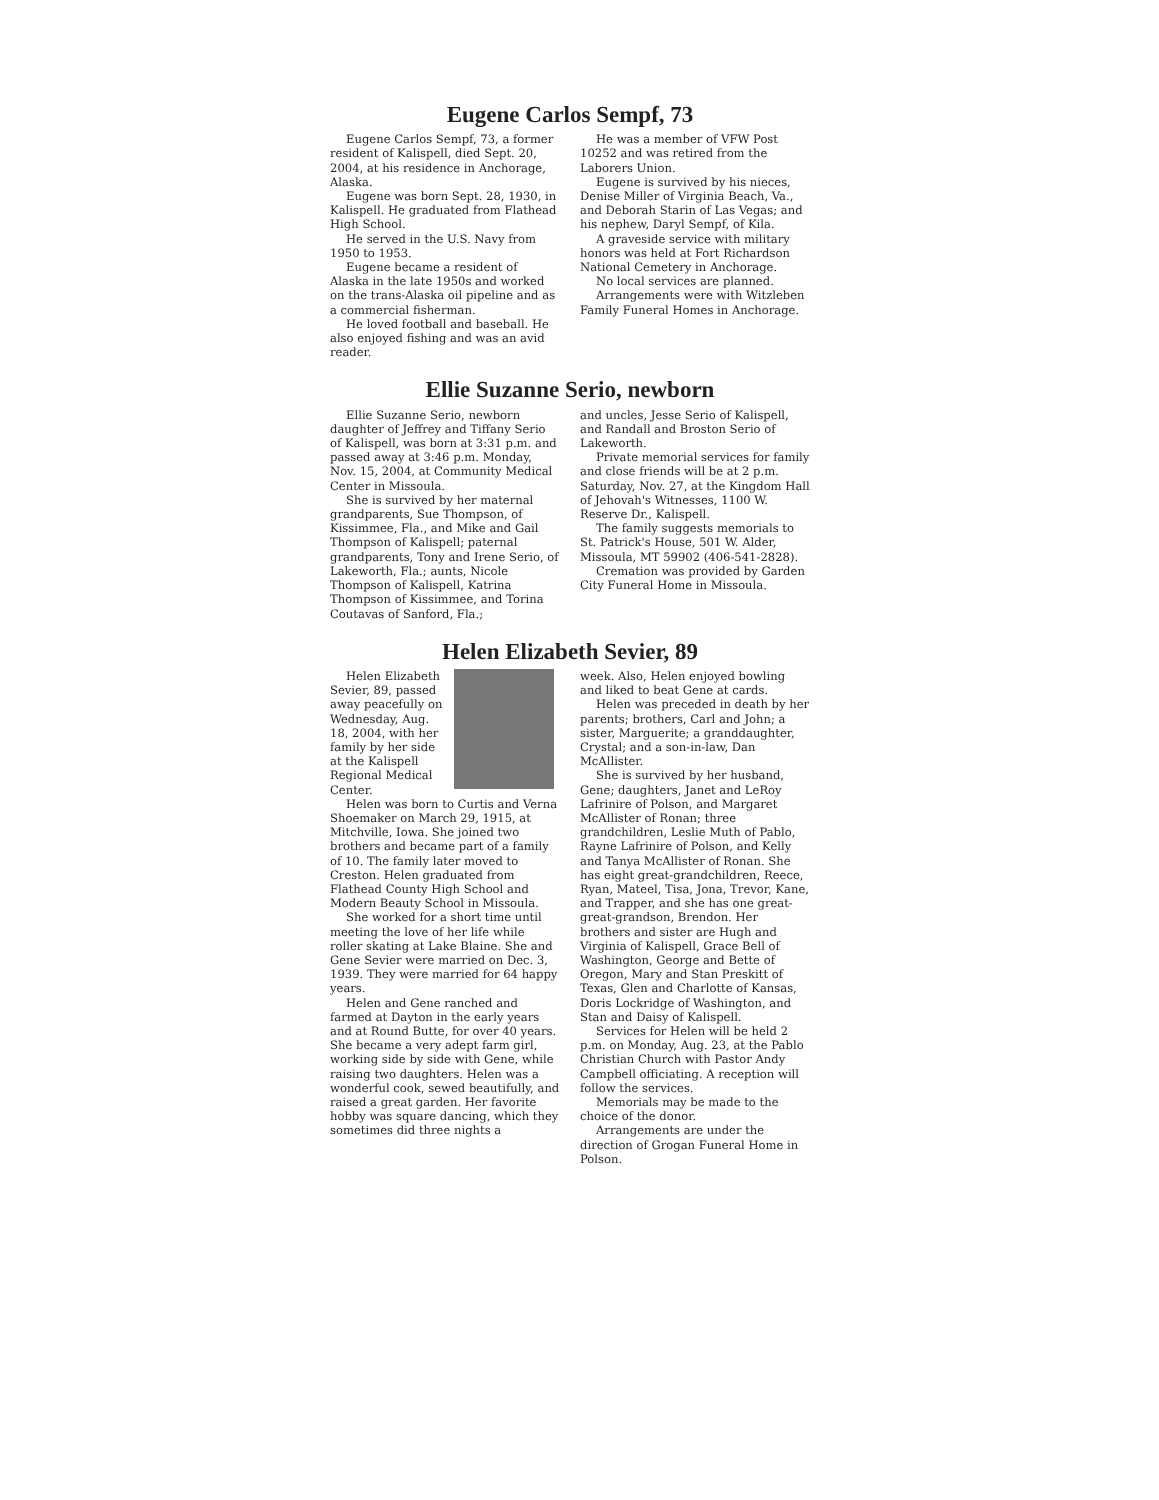Eugene Carlos Sempf, 73
Eugene Carlos Sempf, 73, a former resident of Kalispell, died Sept. 20, 2004, at his residence in Anchorage, Alaska.
Eugene was born Sept. 28, 1930, in Kalispell. He graduated from Flathead High School.
He served in the U.S. Navy from 1950 to 1953.
Eugene became a resident of Alaska in the late 1950s and worked on the trans-Alaska oil pipeline and as a commercial fisherman.
He loved football and baseball. He also enjoyed fishing and was an avid reader.
He was a member of VFW Post 10252 and was retired from the Laborers Union.
Eugene is survived by his nieces, Denise Miller of Virginia Beach, Va., and Deborah Starin of Las Vegas; and his nephew, Daryl Sempf, of Kila.
A graveside service with military honors was held at Fort Richardson National Cemetery in Anchorage.
No local services are planned.
Arrangements were with Witzleben Family Funeral Homes in Anchorage.
Ellie Suzanne Serio, newborn
Ellie Suzanne Serio, newborn daughter of Jeffrey and Tiffany Serio of Kalispell, was born at 3:31 p.m. and passed away at 3:46 p.m. Monday, Nov. 15, 2004, at Community Medical Center in Missoula.
She is survived by her maternal grandparents, Sue Thompson, of Kissimmee, Fla., and Mike and Gail Thompson of Kalispell; paternal grandparents, Tony and Irene Serio, of Lakeworth, Fla.; aunts, Nicole Thompson of Kalispell, Katrina Thompson of Kissimmee, and Torina Coutavas of Sanford, Fla.;
and uncles, Jesse Serio of Kalispell, and Randall and Broston Serio of Lakeworth.
Private memorial services for family and close friends will be at 2 p.m. Saturday, Nov. 27, at the Kingdom Hall of Jehovah's Witnesses, 1100 W. Reserve Dr., Kalispell.
The family suggests memorials to St. Patrick's House, 501 W. Alder, Missoula, MT 59902 (406-541-2828).
Cremation was provided by Garden City Funeral Home in Missoula.
Helen Elizabeth Sevier, 89
Helen Elizabeth Sevier, 89, passed away peacefully on Wednesday, Aug. 18, 2004, with her family by her side at the Kalispell Regional Medical Center.
Helen was born to Curtis and Verna Shoemaker on March 29, 1915, at Mitchville, Iowa. She joined two brothers and became part of a family of 10. The family later moved to Creston. Helen graduated from Flathead County High School and Modern Beauty School in Missoula.
She worked for a short time until meeting the love of her life while roller skating at Lake Blaine. She and Gene Sevier were married on Dec. 3, 1939. They were married for 64 happy years.
Helen and Gene ranched and farmed at Dayton in the early years and at Round Butte, for over 40 years. She became a very adept farm girl, working side by side with Gene, while raising two daughters. Helen was a wonderful cook, sewed beautifully, and raised a great garden. Her favorite hobby was square dancing, which they sometimes did three nights a
week. Also, Helen enjoyed bowling and liked to beat Gene at cards.
Helen was preceded in death by her parents; brothers, Carl and John; a sister, Marguerite; a granddaughter, Crystal; and a son-in-law, Dan McAllister.
She is survived by her husband, Gene; daughters, Janet and LeRoy Lafrinire of Polson, and Margaret McAllister of Ronan; three grandchildren, Leslie Muth of Pablo, Rayne Lafrinire of Polson, and Kelly and Tanya McAllister of Ronan. She has eight great-grandchildren, Reece, Ryan, Mateel, Tisa, Jona, Trevor, Kane, and Trapper, and she has one great-great-grandson, Brendon. Her brothers and sister are Hugh and Virginia of Kalispell, Grace Bell of Washington, George and Bette of Oregon, Mary and Stan Preskitt of Texas, Glen and Charlotte of Kansas, Doris Lockridge of Washington, and Stan and Daisy of Kalispell.
Services for Helen will be held 2 p.m. on Monday, Aug. 23, at the Pablo Christian Church with Pastor Andy Campbell officiating. A reception will follow the services.
Memorials may be made to the choice of the donor.
Arrangements are under the direction of Grogan Funeral Home in Polson.